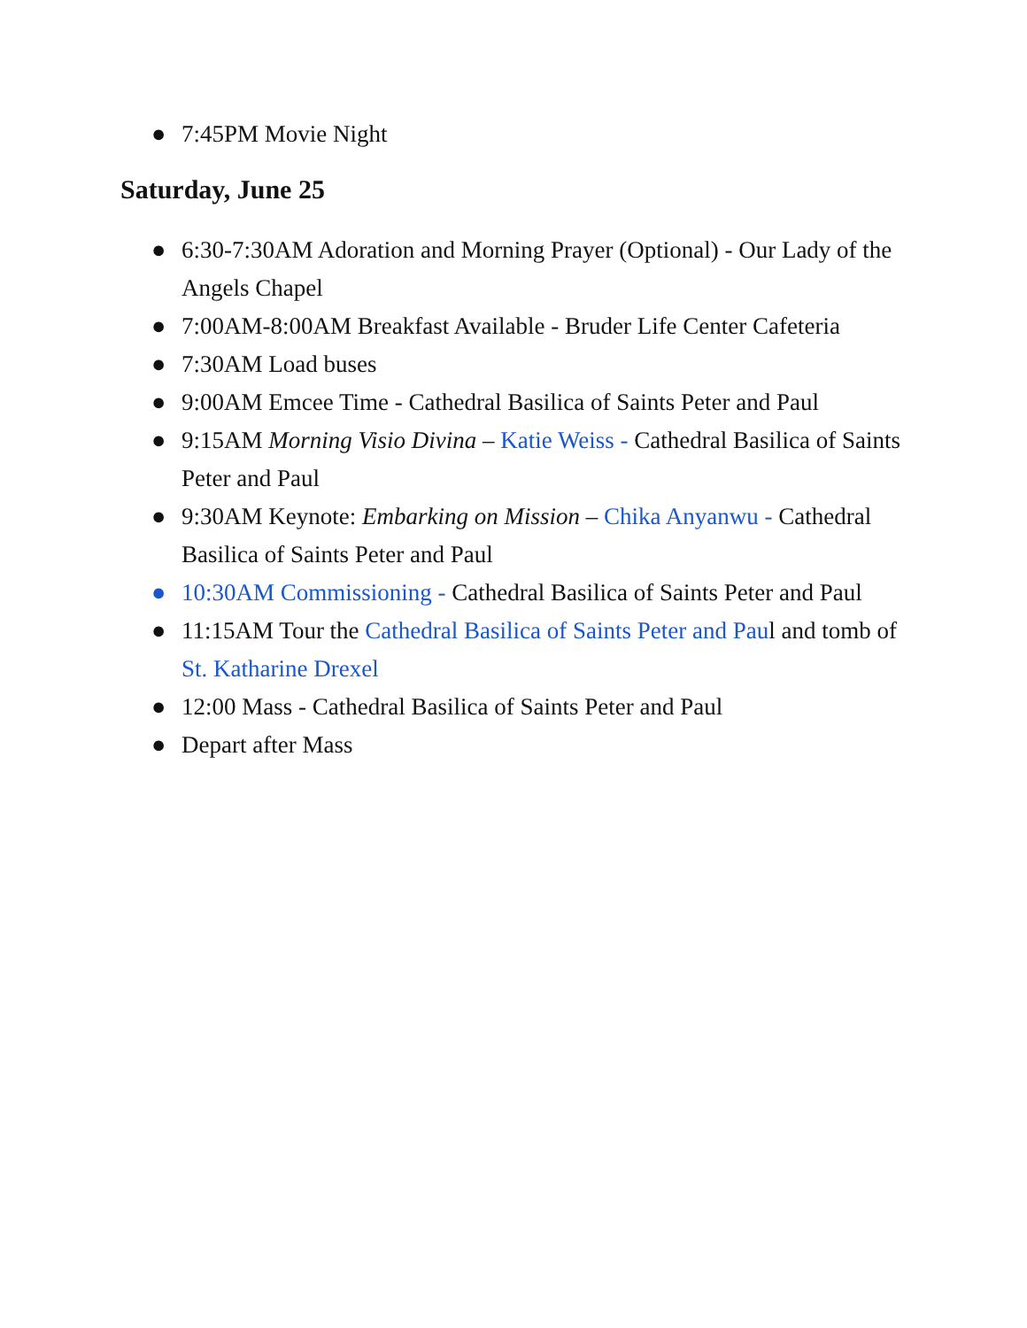● 7:45PM Movie Night
Saturday, June 25
● 6:30-7:30AM Adoration and Morning Prayer (Optional) - Our Lady of the Angels Chapel
● 7:00AM-8:00AM Breakfast Available - Bruder Life Center Cafeteria
● 7:30AM Load buses
● 9:00AM Emcee Time - Cathedral Basilica of Saints Peter and Paul
● 9:15AM Morning Visio Divina – Katie Weiss - Cathedral Basilica of Saints Peter and Paul
● 9:30AM Keynote: Embarking on Mission – Chika Anyanwu - Cathedral Basilica of Saints Peter and Paul
● 10:30AM Commissioning - Cathedral Basilica of Saints Peter and Paul
● 11:15AM Tour the Cathedral Basilica of Saints Peter and Paul and tomb of St. Katharine Drexel
● 12:00 Mass - Cathedral Basilica of Saints Peter and Paul
● Depart after Mass